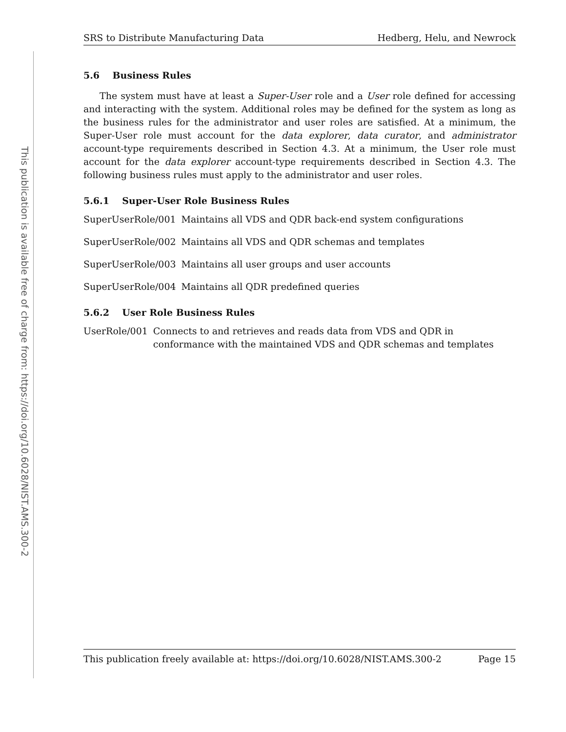This publication is available free of charge from: https://doi.org/10.6028/NIST.AMS.300-2
SRS to Distribute Manufacturing Data Hedberg, Helu, and Newrock
5.6 Business Rules
The system must have at least a Super-User role and a User role defined for accessing and interacting with the system. Additional roles may be defined for the system as long as the business rules for the administrator and user roles are satisfied. At a minimum, the Super-User role must account for the data explorer, data curator, and administrator account-type requirements described in Section 4.3. At a minimum, the User role must account for the data explorer account-type requirements described in Section 4.3. The following business rules must apply to the administrator and user roles.
5.6.1 Super-User Role Business Rules
SuperUserRole/001 Maintains all VDS and QDR back-end system configurations
SuperUserRole/002 Maintains all VDS and QDR schemas and templates
SuperUserRole/003 Maintains all user groups and user accounts
SuperUserRole/004 Maintains all QDR predefined queries
5.6.2 User Role Business Rules
UserRole/001 Connects to and retrieves and reads data from VDS and QDR in conformance with the maintained VDS and QDR schemas and templates
This publication freely available at: https://doi.org/10.6028/NIST.AMS.300-2 Page 15